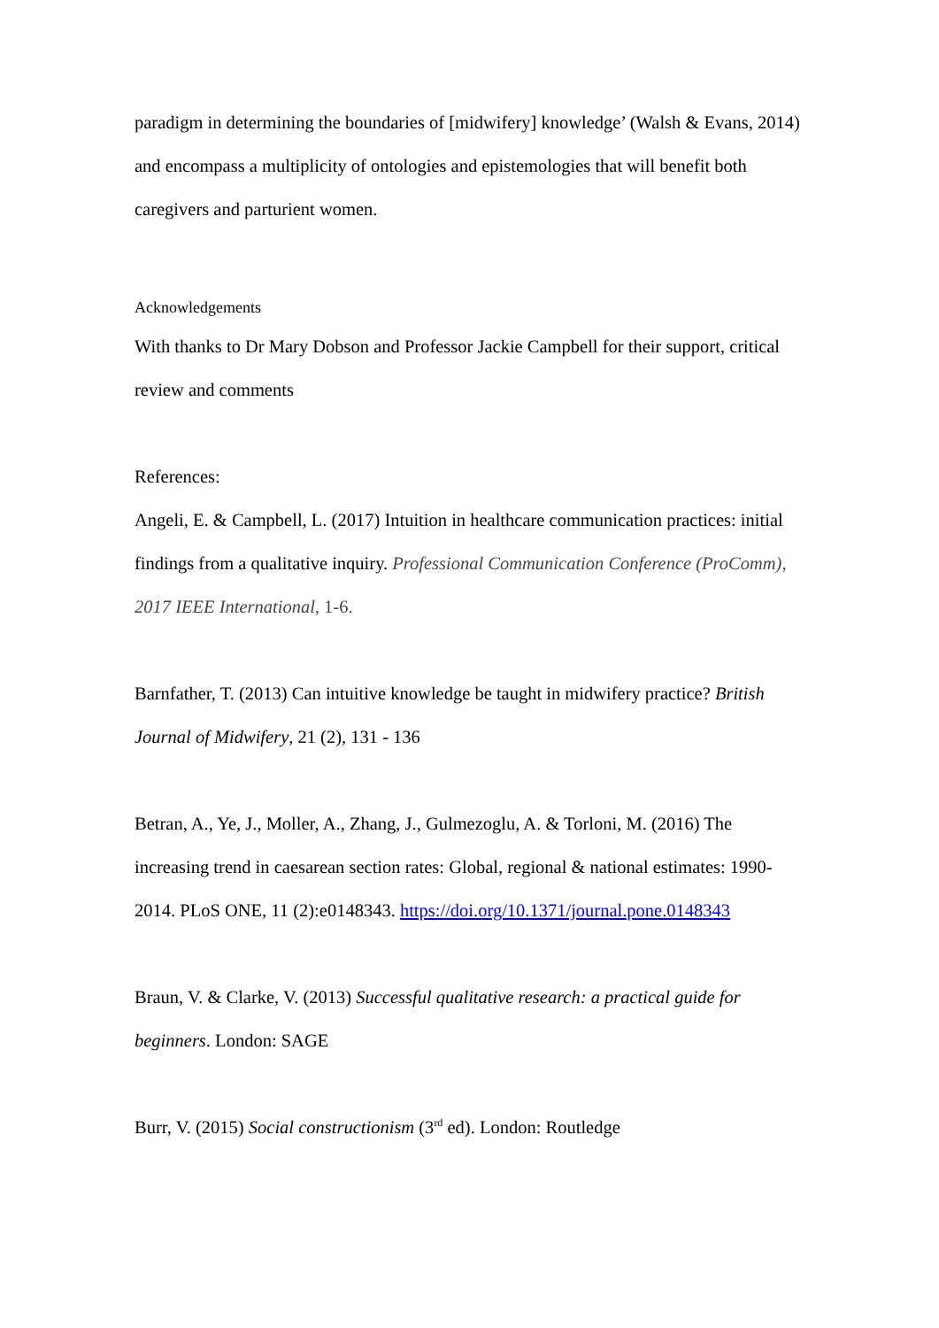paradigm in determining the boundaries of [midwifery] knowledge’ (Walsh & Evans, 2014) and encompass a multiplicity of ontologies and epistemologies that will benefit both caregivers and parturient women.
Acknowledgements
With thanks to Dr Mary Dobson and Professor Jackie Campbell for their support, critical review and comments
References:
Angeli, E. & Campbell, L. (2017) Intuition in healthcare communication practices: initial findings from a qualitative inquiry. Professional Communication Conference (ProComm), 2017 IEEE International, 1-6.
Barnfather, T. (2013) Can intuitive knowledge be taught in midwifery practice? British Journal of Midwifery, 21 (2), 131 - 136
Betran, A., Ye, J., Moller, A., Zhang, J., Gulmezoglu, A. & Torloni, M. (2016) The increasing trend in caesarean section rates: Global, regional & national estimates: 1990-2014. PLoS ONE, 11 (2):e0148343. https://doi.org/10.1371/journal.pone.0148343
Braun, V. & Clarke, V. (2013) Successful qualitative research: a practical guide for beginners. London: SAGE
Burr, V. (2015) Social constructionism (3<sup>rd</sup> ed). London: Routledge